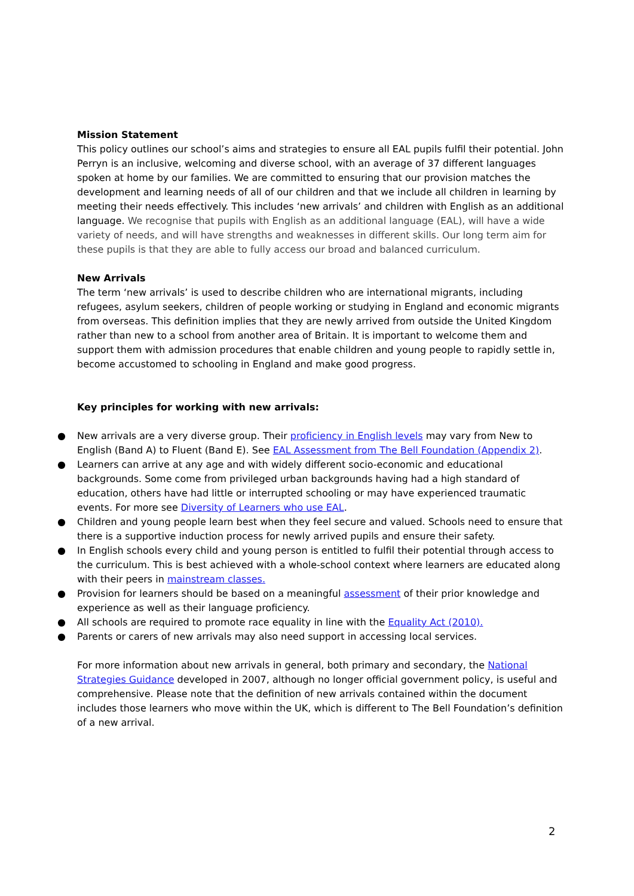Mission Statement
This policy outlines our school’s aims and strategies to ensure all EAL pupils fulfil their potential. John Perryn is an inclusive, welcoming and diverse school, with an average of 37 different languages spoken at home by our families. We are committed to ensuring that our provision matches the development and learning needs of all of our children and that we include all children in learning by meeting their needs effectively. This includes ‘new arrivals’ and children with English as an additional language. We recognise that pupils with English as an additional language (EAL), will have a wide variety of needs, and will have strengths and weaknesses in different skills. Our long term aim for these pupils is that they are able to fully access our broad and balanced curriculum.
New Arrivals
The term ‘new arrivals’ is used to describe children who are international migrants, including refugees, asylum seekers, children of people working or studying in England and economic migrants from overseas. This definition implies that they are newly arrived from outside the United Kingdom rather than new to a school from another area of Britain. It is important to welcome them and support them with admission procedures that enable children and young people to rapidly settle in, become accustomed to schooling in England and make good progress.
Key principles for working with new arrivals:
● New arrivals are a very diverse group. Their proficiency in English levels may vary from New to English (Band A) to Fluent (Band E). See EAL Assessment from The Bell Foundation (Appendix 2).
● Learners can arrive at any age and with widely different socio-economic and educational backgrounds. Some come from privileged urban backgrounds having had a high standard of education, others have had little or interrupted schooling or may have experienced traumatic events. For more see Diversity of Learners who use EAL.
● Children and young people learn best when they feel secure and valued. Schools need to ensure that there is a supportive induction process for newly arrived pupils and ensure their safety.
● In English schools every child and young person is entitled to fulfil their potential through access to the curriculum. This is best achieved with a whole-school context where learners are educated along with their peers in mainstream classes.
● Provision for learners should be based on a meaningful assessment of their prior knowledge and experience as well as their language proficiency.
● All schools are required to promote race equality in line with the Equality Act (2010).
● Parents or carers of new arrivals may also need support in accessing local services.
For more information about new arrivals in general, both primary and secondary, the National Strategies Guidance developed in 2007, although no longer official government policy, is useful and comprehensive. Please note that the definition of new arrivals contained within the document includes those learners who move within the UK, which is different to The Bell Foundation’s definition of a new arrival.
2